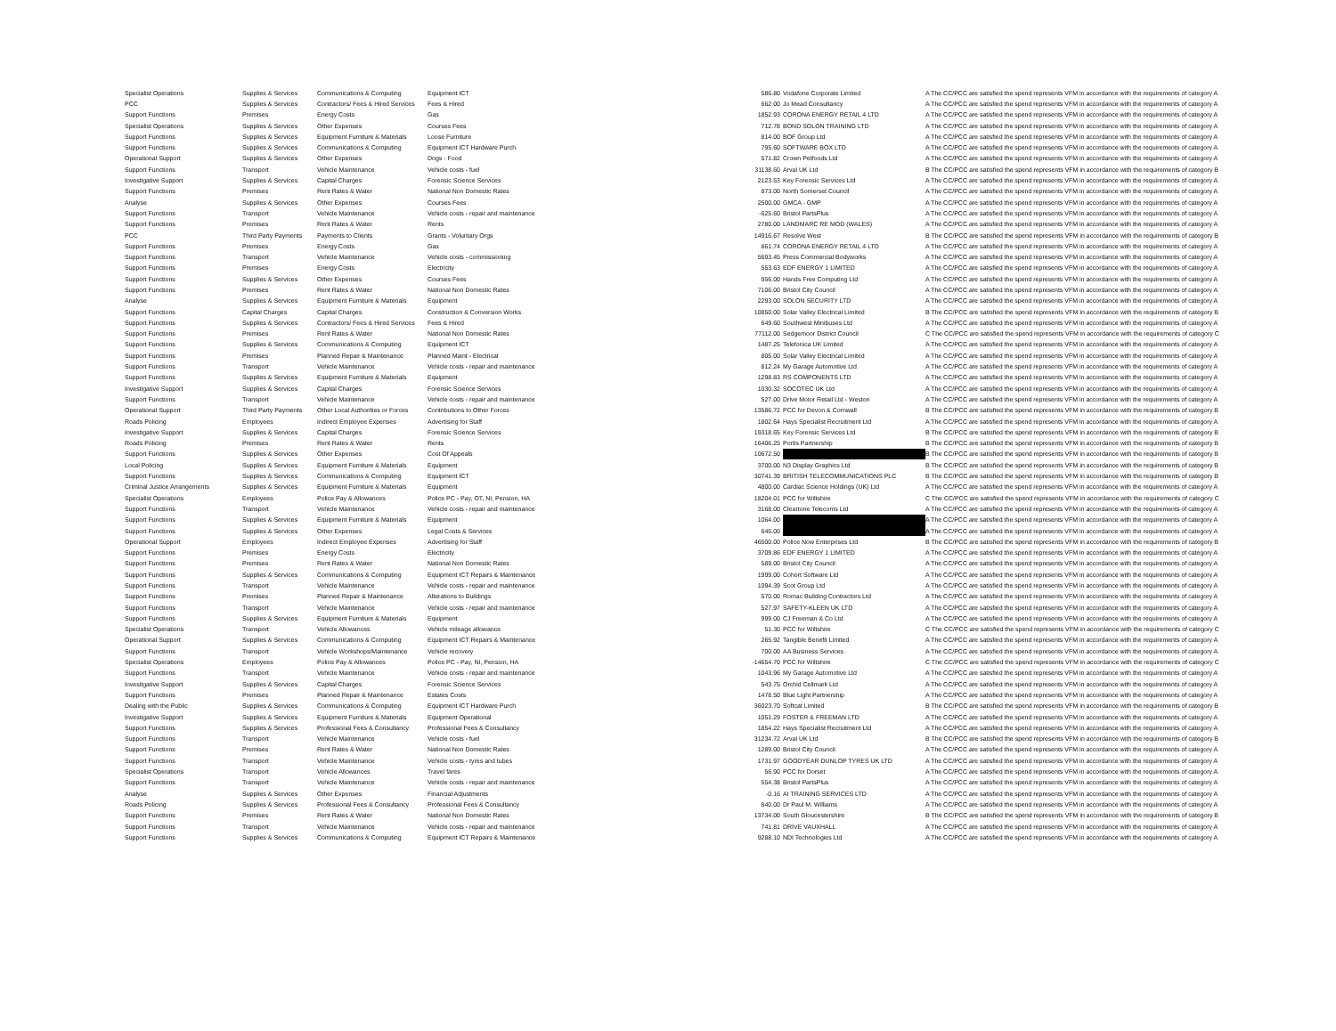| Specialist Operations | Supplies & Services | Communications & Computing | Equipment ICT | | 586.80 | Vodafone Corporate Limited | A The CC/PCC are satisfied the spend represents VFM in accordance with the requirements of category A |
| PCC | Supplies & Services | Contractors/ Fees & Hired Services | Fees & Hired | | 662.00 | Jo Mead Consultancy | A The CC/PCC are satisfied the spend represents VFM in accordance with the requirements of category A |
| Support Functions | Premises | Energy Costs | Gas | | 1852.93 | CORONA ENERGY RETAIL 4 LTD | A The CC/PCC are satisfied the spend represents VFM in accordance with the requirements of category A |
| Specialist Operations | Supplies & Services | Other Expenses | Courses Fees | | 712.78 | BOND SOLON TRAINING LTD | A The CC/PCC are satisfied the spend represents VFM in accordance with the requirements of category A |
| Support Functions | Supplies & Services | Equipment Furniture & Materials | Loose Furniture | | 814.00 | BOF Group Ltd | A The CC/PCC are satisfied the spend represents VFM in accordance with the requirements of category A |
| Support Functions | Supplies & Services | Communications & Computing | Equipment ICT Hardware Purch | | 795.60 | SOFTWARE BOX LTD | A The CC/PCC are satisfied the spend represents VFM in accordance with the requirements of category A |
| Operational Support | Supplies & Services | Other Expenses | Dogs - Food | | 571.82 | Crown Petfoods Ltd | A The CC/PCC are satisfied the spend represents VFM in accordance with the requirements of category A |
| Support Functions | Transport | Vehicle Maintenance | Vehicle costs - fuel | | 31138.60 | Arval UK Ltd | B The CC/PCC are satisfied the spend represents VFM in accordance with the requirements of category B |
| Investigative Support | Supplies & Services | Capital Charges | Forensic Science Services | | 2123.53 | Key Forensic Services Ltd | A The CC/PCC are satisfied the spend represents VFM in accordance with the requirements of category A |
| Support Functions | Premises | Rent Rates & Water | National Non Domestic Rates | | 873.00 | North Somerset Council | A The CC/PCC are satisfied the spend represents VFM in accordance with the requirements of category A |
| Analyse | Supplies & Services | Other Expenses | Courses Fees | | 2500.00 | GMCA - GMP | A The CC/PCC are satisfied the spend represents VFM in accordance with the requirements of category A |
| Support Functions | Transport | Vehicle Maintenance | Vehicle costs - repair and maintenance | | -625.60 | Bristol PartsPlus | A The CC/PCC are satisfied the spend represents VFM in accordance with the requirements of category A |
| Support Functions | Premises | Rent Rates & Water | Rents | | 2780.00 | LANDMARC RE MOD (WALES) | A The CC/PCC are satisfied the spend represents VFM in accordance with the requirements of category A |
| PCC | Third Party Payments | Payments to Clients | Grants - Voluntary Orgs | | 14916.67 | Resolve West | B The CC/PCC are satisfied the spend represents VFM in accordance with the requirements of category B |
| Support Functions | Premises | Energy Costs | Gas | | 861.74 | CORONA ENERGY RETAIL 4 LTD | A The CC/PCC are satisfied the spend represents VFM in accordance with the requirements of category A |
| Support Functions | Transport | Vehicle Maintenance | Vehicle costs - commissioning | | 5693.45 | Press Commercial Bodyworks | A The CC/PCC are satisfied the spend represents VFM in accordance with the requirements of category A |
| Support Functions | Premises | Energy Costs | Electricity | | 553.63 | EDF ENERGY 1 LIMITED | A The CC/PCC are satisfied the spend represents VFM in accordance with the requirements of category A |
| Support Functions | Supplies & Services | Other Expenses | Courses Fees | | 956.00 | Hands Free Computing Ltd | A The CC/PCC are satisfied the spend represents VFM in accordance with the requirements of category A |
| Support Functions | Premises | Rent Rates & Water | National Non Domestic Rates | | 7106.00 | Bristol City Council | A The CC/PCC are satisfied the spend represents VFM in accordance with the requirements of category A |
| Analyse | Supplies & Services | Equipment Furniture & Materials | Equipment | | 2293.00 | SOLON SECURITY LTD | A The CC/PCC are satisfied the spend represents VFM in accordance with the requirements of category A |
| Support Functions | Capital Charges | Capital Charges | Construction & Conversion Works | | 10850.00 | Solar Valley Electrical Limited | B The CC/PCC are satisfied the spend represents VFM in accordance with the requirements of category B |
| Support Functions | Supplies & Services | Contractors/ Fees & Hired Services | Fees & Hired | | 649.60 | Southwest Minibuses Ltd | A The CC/PCC are satisfied the spend represents VFM in accordance with the requirements of category A |
| Support Functions | Premises | Rent Rates & Water | National Non Domestic Rates | | 77112.00 | Sedgemoor District Council | C The CC/PCC are satisfied the spend represents VFM in accordance with the requirements of category C |
| Support Functions | Supplies & Services | Communications & Computing | Equipment ICT | | 1487.25 | Telefonica UK Limited | A The CC/PCC are satisfied the spend represents VFM in accordance with the requirements of category A |
| Support Functions | Premises | Planned Repair & Maintenance | Planned Maint - Electrical | | 805.00 | Solar Valley Electrical Limited | A The CC/PCC are satisfied the spend represents VFM in accordance with the requirements of category A |
| Support Functions | Transport | Vehicle Maintenance | Vehicle costs - repair and maintenance | | 812.24 | My Garage Automotive Ltd | A The CC/PCC are satisfied the spend represents VFM in accordance with the requirements of category A |
| Support Functions | Supplies & Services | Equipment Furniture & Materials | Equipment | | 1298.83 | RS COMPONENTS LTD | A The CC/PCC are satisfied the spend represents VFM in accordance with the requirements of category A |
| Investigative Support | Supplies & Services | Capital Charges | Forensic Science Services | | 1030.32 | SOCOTEC UK Ltd | A The CC/PCC are satisfied the spend represents VFM in accordance with the requirements of category A |
| Support Functions | Transport | Vehicle Maintenance | Vehicle costs - repair and maintenance | | 527.00 | Drive Motor Retail Ltd - Weston | A The CC/PCC are satisfied the spend represents VFM in accordance with the requirements of category A |
| Operational Support | Third Party Payments | Other Local Authorities or Forces | Contributions to Other Forces | | 13586.72 | PCC for Devon & Cornwall | B The CC/PCC are satisfied the spend represents VFM in accordance with the requirements of category B |
| Roads Policing | Employees | Indirect Employee Expenses | Advertising for Staff | | 1802.64 | Hays Specialist Recruitment Ltd | A The CC/PCC are satisfied the spend represents VFM in accordance with the requirements of category A |
| Investigative Support | Supplies & Services | Capital Charges | Forensic Science Services | | 19318.65 | Key Forensic Services Ltd | B The CC/PCC are satisfied the spend represents VFM in accordance with the requirements of category B |
| Roads Policing | Premises | Rent Rates & Water | Rents | | 16406.25 | Portis Partnership | B The CC/PCC are satisfied the spend represents VFM in accordance with the requirements of category B |
| Support Functions | Supplies & Services | Other Expenses | Cost Of Appeals | | 10672.50 | | B The CC/PCC are satisfied the spend represents VFM in accordance with the requirements of category B |
| Local Policing | Supplies & Services | Equipment Furniture & Materials | Equipment | | 3700.00 | N3 Display Graphics Ltd | B The CC/PCC are satisfied the spend represents VFM in accordance with the requirements of category B |
| Support Functions | Supplies & Services | Communications & Computing | Equipment ICT | | 30741.39 | BRITISH TELECOMMUNICATIONS PLC | B The CC/PCC are satisfied the spend represents VFM in accordance with the requirements of category B |
| Criminal Justice Arrangements | Supplies & Services | Equipment Furniture & Materials | Equipment | | 4800.00 | Cardiac Science Holdings (UK) Ltd | A The CC/PCC are satisfied the spend represents VFM in accordance with the requirements of category A |
| Specialist Operations | Employees | Police Pay & Allowances | Police PC - Pay, OT, NI, Pension, HA | | 18204.01 | PCC for Wiltshire | C The CC/PCC are satisfied the spend represents VFM in accordance with the requirements of category C |
| Support Functions | Transport | Vehicle Maintenance | Vehicle costs - repair and maintenance | | 3168.00 | Cleartone Telecoms Ltd | A The CC/PCC are satisfied the spend represents VFM in accordance with the requirements of category A |
| Support Functions | Supplies & Services | Equipment Furniture & Materials | Equipment | | 1064.00 | | A The CC/PCC are satisfied the spend represents VFM in accordance with the requirements of category A |
| Support Functions | Supplies & Services | Other Expenses | Legal Costs & Services | | 645.00 | | A The CC/PCC are satisfied the spend represents VFM in accordance with the requirements of category A |
| Operational Support | Employees | Indirect Employee Expenses | Advertising for Staff | | 46500.00 | Police Now Enterprises Ltd | B The CC/PCC are satisfied the spend represents VFM in accordance with the requirements of category B |
| Support Functions | Premises | Energy Costs | Electricity | | 3709.86 | EDF ENERGY 1 LIMITED | A The CC/PCC are satisfied the spend represents VFM in accordance with the requirements of category A |
| Support Functions | Premises | Rent Rates & Water | National Non Domestic Rates | | 589.00 | Bristol City Council | A The CC/PCC are satisfied the spend represents VFM in accordance with the requirements of category A |
| Support Functions | Supplies & Services | Communications & Computing | Equipment ICT Repairs & Maintenance | | 1999.00 | Cohort Software Ltd | A The CC/PCC are satisfied the spend represents VFM in accordance with the requirements of category A |
| Support Functions | Transport | Vehicle Maintenance | Vehicle costs - repair and maintenance | | 1094.39 | Scot Group Ltd | A The CC/PCC are satisfied the spend represents VFM in accordance with the requirements of category A |
| Support Functions | Premises | Planned Repair & Maintenance | Alterations to Buildings | | 570.00 | Romac Building Contractors Ltd | A The CC/PCC are satisfied the spend represents VFM in accordance with the requirements of category A |
| Support Functions | Transport | Vehicle Maintenance | Vehicle costs - repair and maintenance | | 527.97 | SAFETY-KLEEN UK LTD | A The CC/PCC are satisfied the spend represents VFM in accordance with the requirements of category A |
| Support Functions | Supplies & Services | Equipment Furniture & Materials | Equipment | | 999.00 | CJ Freeman & Co Ltd | A The CC/PCC are satisfied the spend represents VFM in accordance with the requirements of category A |
| Specialist Operations | Transport | Vehicle Allowances | Vehicle mileage allowance | | 51.30 | PCC for Wiltshire | C The CC/PCC are satisfied the spend represents VFM in accordance with the requirements of category C |
| Operational Support | Supplies & Services | Communications & Computing | Equipment ICT Repairs & Maintenance | | 265.92 | Tangible Benefit Limited | A The CC/PCC are satisfied the spend represents VFM in accordance with the requirements of category A |
| Support Functions | Transport | Vehicle Workshops/Maintenance | Vehicle recovery | | 700.00 | AA Business Services | A The CC/PCC are satisfied the spend represents VFM in accordance with the requirements of category A |
| Specialist Operations | Employees | Police Pay & Allowances | Police PC - Pay, NI, Pension, HA | | -14654.70 | PCC for Wiltshire | C The CC/PCC are satisfied the spend represents VFM in accordance with the requirements of category C |
| Support Functions | Transport | Vehicle Maintenance | Vehicle costs - repair and maintenance | | 1043.96 | My Garage Automotive Ltd | A The CC/PCC are satisfied the spend represents VFM in accordance with the requirements of category A |
| Investigative Support | Supplies & Services | Capital Charges | Forensic Science Services | | 543.75 | Orchid Cellmark Ltd | A The CC/PCC are satisfied the spend represents VFM in accordance with the requirements of category A |
| Support Functions | Premises | Planned Repair & Maintenance | Estates Costs | | 1478.50 | Blue Light Partnership | A The CC/PCC are satisfied the spend represents VFM in accordance with the requirements of category A |
| Dealing with the Public | Supplies & Services | Communications & Computing | Equipment ICT Hardware Purch | | 36023.70 | Softcat Limited | B The CC/PCC are satisfied the spend represents VFM in accordance with the requirements of category B |
| Investigative Support | Supplies & Services | Equipment Furniture & Materials | Equipment Operational | | 1051.29 | FOSTER & FREEMAN LTD | A The CC/PCC are satisfied the spend represents VFM in accordance with the requirements of category A |
| Support Functions | Supplies & Services | Professional Fees & Consultancy | Professional Fees & Consultancy | | 1854.22 | Hays Specialist Recruitment Ltd | A The CC/PCC are satisfied the spend represents VFM in accordance with the requirements of category A |
| Support Functions | Transport | Vehicle Maintenance | Vehicle costs - fuel | | 31234.72 | Arval UK Ltd | B The CC/PCC are satisfied the spend represents VFM in accordance with the requirements of category B |
| Support Functions | Premises | Rent Rates & Water | National Non Domestic Rates | | 1289.00 | Bristol City Council | A The CC/PCC are satisfied the spend represents VFM in accordance with the requirements of category A |
| Support Functions | Transport | Vehicle Maintenance | Vehicle costs - tyres and tubes | | 1731.97 | GOODYEAR DUNLOP TYRES UK LTD | A The CC/PCC are satisfied the spend represents VFM in accordance with the requirements of category A |
| Specialist Operations | Transport | Vehicle Allowances | Travel fares | | 56.90 | PCC for Dorset | A The CC/PCC are satisfied the spend represents VFM in accordance with the requirements of category A |
| Support Functions | Transport | Vehicle Maintenance | Vehicle costs - repair and maintenance | | 554.38 | Bristol PartsPlus | A The CC/PCC are satisfied the spend represents VFM in accordance with the requirements of category A |
| Analyse | Supplies & Services | Other Expenses | Financial Adjustments | | -0.16 | AI TRAINING SERVICES LTD | A The CC/PCC are satisfied the spend represents VFM in accordance with the requirements of category A |
| Roads Policing | Supplies & Services | Professional Fees & Consultancy | Professional Fees & Consultancy | | 840.00 | Dr Paul M. Williams | A The CC/PCC are satisfied the spend represents VFM in accordance with the requirements of category A |
| Support Functions | Premises | Rent Rates & Water | National Non Domestic Rates | | 13734.00 | South Gloucestershire | B The CC/PCC are satisfied the spend represents VFM in accordance with the requirements of category B |
| Support Functions | Transport | Vehicle Maintenance | Vehicle costs - repair and maintenance | | 741.81 | DRIVE VAUXHALL | A The CC/PCC are satisfied the spend represents VFM in accordance with the requirements of category A |
| Support Functions | Supplies & Services | Communications & Computing | Equipment ICT Repairs & Maintenance | | 9288.10 | NDI Technologies Ltd | A The CC/PCC are satisfied the spend represents VFM in accordance with the requirements of category A |